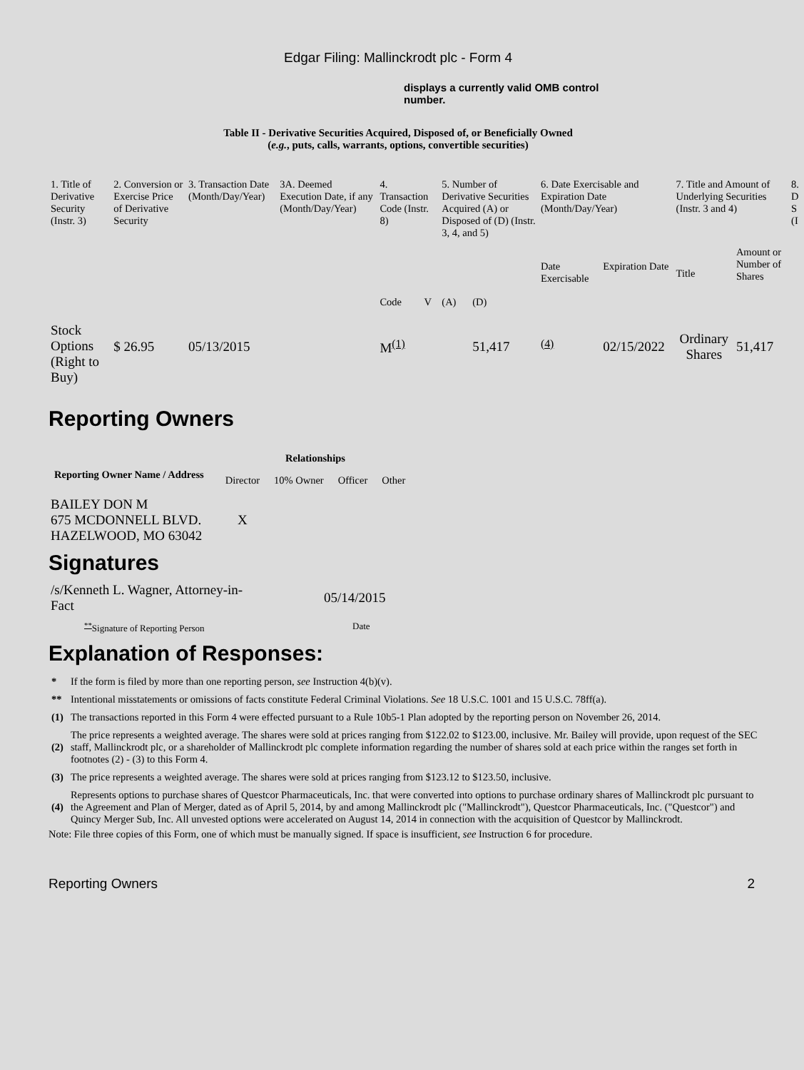Edgar Filing: Mallinckrodt plc - Form 4
displays a currently valid OMB control number.
Table II - Derivative Securities Acquired, Disposed of, or Beneficially Owned
(e.g., puts, calls, warrants, options, convertible securities)
| 1. Title of Derivative Security (Instr. 3) | 2. Conversion or Exercise Price of Derivative Security | 3. Transaction Date (Month/Day/Year) | 3A. Deemed Execution Date, if any (Month/Day/Year) | 4. Transaction Code (Instr. 8) | | 5. Number of Derivative Securities Acquired (A) or Disposed of (D) (Instr. 3, 4, and 5) | | 6. Date Exercisable and Expiration Date (Month/Day/Year) | | 7. Title and Amount of Underlying Securities (Instr. 3 and 4) | | 8. D S (I |
| | | | | Code | V | (A) | (D) | Date Exercisable | Expiration Date | Title | Amount or Number of Shares | |
| Stock Options (Right to Buy) | $ 26.95 | 05/13/2015 | | M<sup>(1)</sup> | | | 51,417 | <sup>(4)</sup> | 02/15/2022 | Ordinary Shares | 51,417 | |
Reporting Owners
| Reporting Owner Name / Address | Relationships | | | |
| --- | --- | --- | --- | --- |
| | Director | 10% Owner | Officer | Other |
| BAILEY DON M 675 MCDONNELL BLVD. HAZELWOOD, MO 63042 | X | | | |
Signatures
| /s/Kenneth L. Wagner, Attorney-in-Fact | 05/14/2015 |
| <sup>**</sup> Signature of Reporting Person | Date |
Explanation of Responses:
| * | If the form is filed by more than one reporting person, see Instruction 4(b)(v). |
| ** | Intentional misstatements or omissions of facts constitute Federal Criminal Violations. See 18 U.S.C. 1001 and 15 U.S.C. 78ff(a). |
| (1) | The transactions reported in this Form 4 were effected pursuant to a Rule 10b5-1 Plan adopted by the reporting person on November 26, 2014. |
| (2) | The price represents a weighted average. The shares were sold at prices ranging from $122.02 to $123.00, inclusive. Mr. Bailey will provide, upon request of the SEC staff, Mallinckrodt plc, or a shareholder of Mallinckrodt plc complete information regarding the number of shares sold at each price within the ranges set forth in footnotes (2) - (3) to this Form 4. |
| (3) | The price represents a weighted average. The shares were sold at prices ranging from $123.12 to $123.50, inclusive. |
| (4) | Represents options to purchase shares of Questcor Pharmaceuticals, Inc. that were converted into options to purchase ordinary shares of Mallinckrodt plc pursuant to the Agreement and Plan of Merger, dated as of April 5, 2014, by and among Mallinckrodt plc ("Mallinckrodt"), Questcor Pharmaceuticals, Inc. ("Questcor") and Quincy Merger Sub, Inc. All unvested options were accelerated on August 14, 2014 in connection with the acquisition of Questcor by Mallinckrodt. |
Note: File three copies of this Form, one of which must be manually signed. If space is insufficient, see Instruction 6 for procedure.
Reporting Owners 2